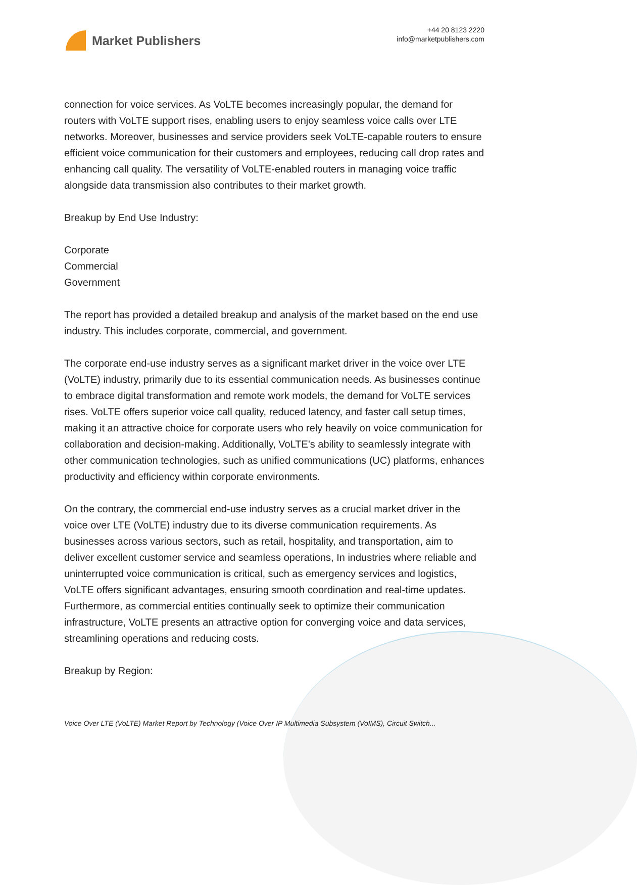Market Publishers
+44 20 8123 2220
info@marketpublishers.com
connection for voice services. As VoLTE becomes increasingly popular, the demand for routers with VoLTE support rises, enabling users to enjoy seamless voice calls over LTE networks. Moreover, businesses and service providers seek VoLTE-capable routers to ensure efficient voice communication for their customers and employees, reducing call drop rates and enhancing call quality. The versatility of VoLTE-enabled routers in managing voice traffic alongside data transmission also contributes to their market growth.
Breakup by End Use Industry:
Corporate
Commercial
Government
The report has provided a detailed breakup and analysis of the market based on the end use industry. This includes corporate, commercial, and government.
The corporate end-use industry serves as a significant market driver in the voice over LTE (VoLTE) industry, primarily due to its essential communication needs. As businesses continue to embrace digital transformation and remote work models, the demand for VoLTE services rises. VoLTE offers superior voice call quality, reduced latency, and faster call setup times, making it an attractive choice for corporate users who rely heavily on voice communication for collaboration and decision-making. Additionally, VoLTE's ability to seamlessly integrate with other communication technologies, such as unified communications (UC) platforms, enhances productivity and efficiency within corporate environments.
On the contrary, the commercial end-use industry serves as a crucial market driver in the voice over LTE (VoLTE) industry due to its diverse communication requirements. As businesses across various sectors, such as retail, hospitality, and transportation, aim to deliver excellent customer service and seamless operations, In industries where reliable and uninterrupted voice communication is critical, such as emergency services and logistics, VoLTE offers significant advantages, ensuring smooth coordination and real-time updates. Furthermore, as commercial entities continually seek to optimize their communication infrastructure, VoLTE presents an attractive option for converging voice and data services, streamlining operations and reducing costs.
Breakup by Region:
Voice Over LTE (VoLTE) Market Report by Technology (Voice Over IP Multimedia Subsystem (VoIMS), Circuit Switch...